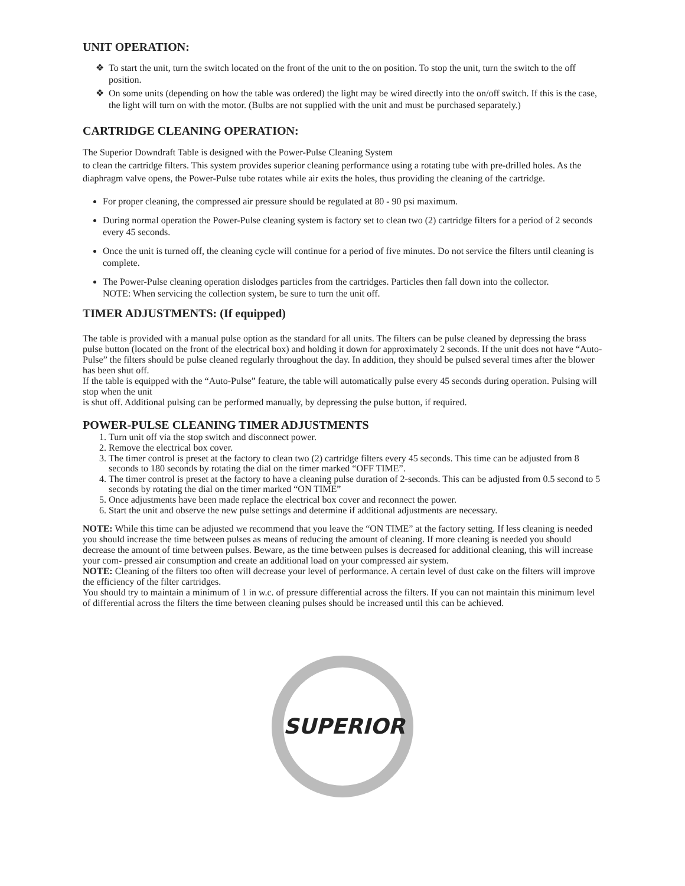UNIT OPERATION:
To start the unit, turn the switch located on the front of the unit to the on position. To stop the unit, turn the switch to the off position.
On some units (depending on how the table was ordered) the light may be wired directly into the on/off switch. If this is the case, the light will turn on with the motor. (Bulbs are not supplied with the unit and must be purchased separately.)
CARTRIDGE CLEANING OPERATION:
The Superior Downdraft Table is designed with the Power-Pulse Cleaning System
to clean the cartridge filters. This system provides superior cleaning performance using a rotating tube with pre-drilled holes. As the diaphragm valve opens, the Power-Pulse tube rotates while air exits the holes, thus providing the cleaning of the cartridge.
For proper cleaning, the compressed air pressure should be regulated at 80 - 90 psi maximum.
During normal operation the Power-Pulse cleaning system is factory set to clean two (2) cartridge filters for a period of 2 seconds every 45 seconds.
Once the unit is turned off, the cleaning cycle will continue for a period of five minutes. Do not service the filters until cleaning is complete.
The Power-Pulse cleaning operation dislodges particles from the cartridges. Particles then fall down into the collector.
NOTE: When servicing the collection system, be sure to turn the unit off.
TIMER ADJUSTMENTS: (If equipped)
The table is provided with a manual pulse option as the standard for all units. The filters can be pulse cleaned by depressing the brass pulse button (located on the front of the electrical box) and holding it down for approximately 2 seconds. If the unit does not have “Auto-Pulse” the filters should be pulse cleaned regularly throughout the day. In addition, they should be pulsed several times after the blower has been shut off.
If the table is equipped with the “Auto-Pulse” feature, the table will automatically pulse every 45 seconds during operation. Pulsing will stop when the unit
is shut off. Additional pulsing can be performed manually, by depressing the pulse button, if required.
POWER-PULSE CLEANING TIMER ADJUSTMENTS
1. Turn unit off via the stop switch and disconnect power.
2. Remove the electrical box cover.
3. The timer control is preset at the factory to clean two (2) cartridge filters every 45 seconds. This time can be adjusted from 8 seconds to 180 seconds by rotating the dial on the timer marked “OFF TIME”.
4. The timer control is preset at the factory to have a cleaning pulse duration of 2-seconds. This can be adjusted from 0.5 second to 5 seconds by rotating the dial on the timer marked “ON TIME”
5. Once adjustments have been made replace the electrical box cover and reconnect the power.
6. Start the unit and observe the new pulse settings and determine if additional adjustments are necessary.
NOTE: While this time can be adjusted we recommend that you leave the “ON TIME” at the factory setting. If less cleaning is needed you should increase the time between pulses as means of reducing the amount of cleaning. If more cleaning is needed you should decrease the amount of time between pulses. Beware, as the time between pulses is decreased for additional cleaning, this will increase your com- pressed air consumption and create an additional load on your compressed air system.
NOTE: Cleaning of the filters too often will decrease your level of performance. A certain level of dust cake on the filters will improve the efficiency of the filter cartridges.
You should try to maintain a minimum of 1 in w.c. of pressure differential across the filters. If you can not maintain this minimum level of differential across the filters the time between cleaning pulses should be increased until this can be achieved.
SUPERIOR